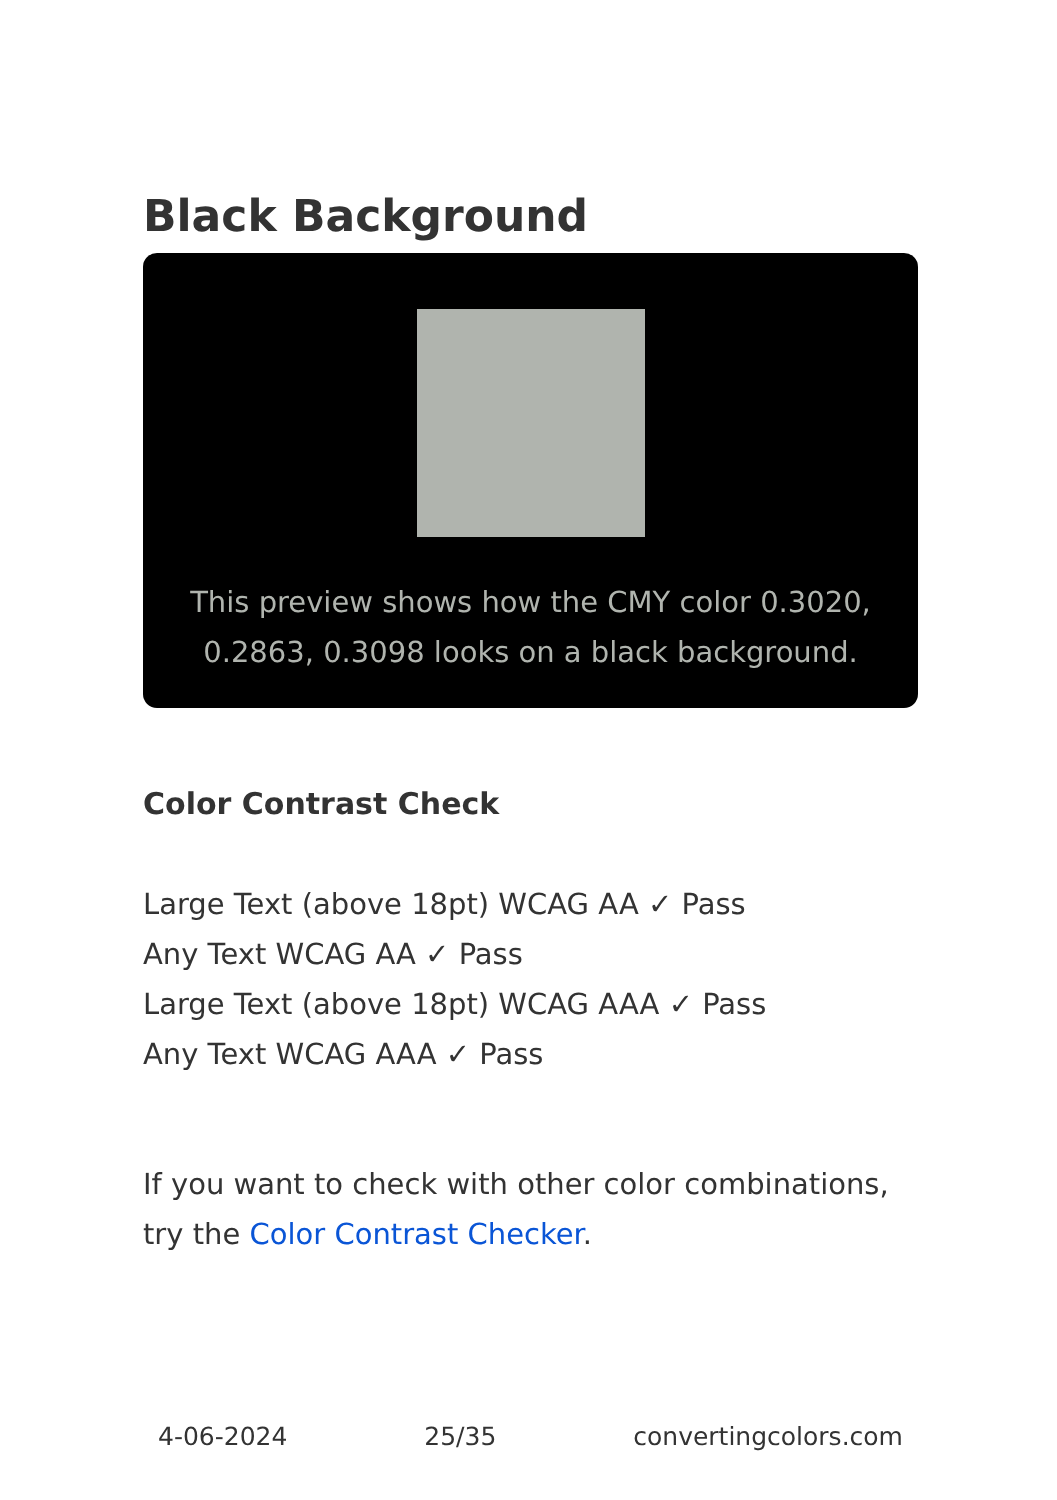Black Background
This preview shows how the CMY color 0.3020, 0.2863, 0.3098 looks on a black background.
Color Contrast Check
Large Text (above 18pt) WCAG AA ✓ Pass
Any Text WCAG AA ✓ Pass
Large Text (above 18pt) WCAG AAA ✓ Pass
Any Text WCAG AAA ✓ Pass
If you want to check with other color combinations, try the Color Contrast Checker.
4-06-2024 25/35 convertingcolors.com